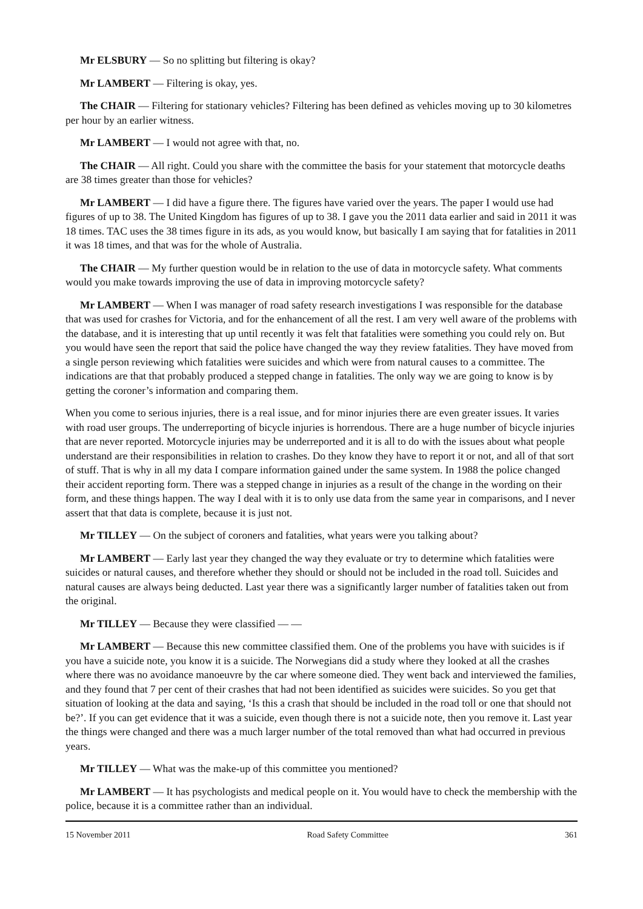Mr ELSBURY — So no splitting but filtering is okay?
Mr LAMBERT — Filtering is okay, yes.
The CHAIR — Filtering for stationary vehicles? Filtering has been defined as vehicles moving up to 30 kilometres per hour by an earlier witness.
Mr LAMBERT — I would not agree with that, no.
The CHAIR — All right. Could you share with the committee the basis for your statement that motorcycle deaths are 38 times greater than those for vehicles?
Mr LAMBERT — I did have a figure there. The figures have varied over the years. The paper I would use had figures of up to 38. The United Kingdom has figures of up to 38. I gave you the 2011 data earlier and said in 2011 it was 18 times. TAC uses the 38 times figure in its ads, as you would know, but basically I am saying that for fatalities in 2011 it was 18 times, and that was for the whole of Australia.
The CHAIR — My further question would be in relation to the use of data in motorcycle safety. What comments would you make towards improving the use of data in improving motorcycle safety?
Mr LAMBERT — When I was manager of road safety research investigations I was responsible for the database that was used for crashes for Victoria, and for the enhancement of all the rest. I am very well aware of the problems with the database, and it is interesting that up until recently it was felt that fatalities were something you could rely on. But you would have seen the report that said the police have changed the way they review fatalities. They have moved from a single person reviewing which fatalities were suicides and which were from natural causes to a committee. The indications are that that probably produced a stepped change in fatalities. The only way we are going to know is by getting the coroner’s information and comparing them.
When you come to serious injuries, there is a real issue, and for minor injuries there are even greater issues. It varies with road user groups. The underreporting of bicycle injuries is horrendous. There are a huge number of bicycle injuries that are never reported. Motorcycle injuries may be underreported and it is all to do with the issues about what people understand are their responsibilities in relation to crashes. Do they know they have to report it or not, and all of that sort of stuff. That is why in all my data I compare information gained under the same system. In 1988 the police changed their accident reporting form. There was a stepped change in injuries as a result of the change in the wording on their form, and these things happen. The way I deal with it is to only use data from the same year in comparisons, and I never assert that that data is complete, because it is just not.
Mr TILLEY — On the subject of coroners and fatalities, what years were you talking about?
Mr LAMBERT — Early last year they changed the way they evaluate or try to determine which fatalities were suicides or natural causes, and therefore whether they should or should not be included in the road toll. Suicides and natural causes are always being deducted. Last year there was a significantly larger number of fatalities taken out from the original.
Mr TILLEY — Because they were classified — —
Mr LAMBERT — Because this new committee classified them. One of the problems you have with suicides is if you have a suicide note, you know it is a suicide. The Norwegians did a study where they looked at all the crashes where there was no avoidance manoeuvre by the car where someone died. They went back and interviewed the families, and they found that 7 per cent of their crashes that had not been identified as suicides were suicides. So you get that situation of looking at the data and saying, ‘Is this a crash that should be included in the road toll or one that should not be?’. If you can get evidence that it was a suicide, even though there is not a suicide note, then you remove it. Last year the things were changed and there was a much larger number of the total removed than what had occurred in previous years.
Mr TILLEY — What was the make-up of this committee you mentioned?
Mr LAMBERT — It has psychologists and medical people on it. You would have to check the membership with the police, because it is a committee rather than an individual.
15 November 2011 Road Safety Committee 361